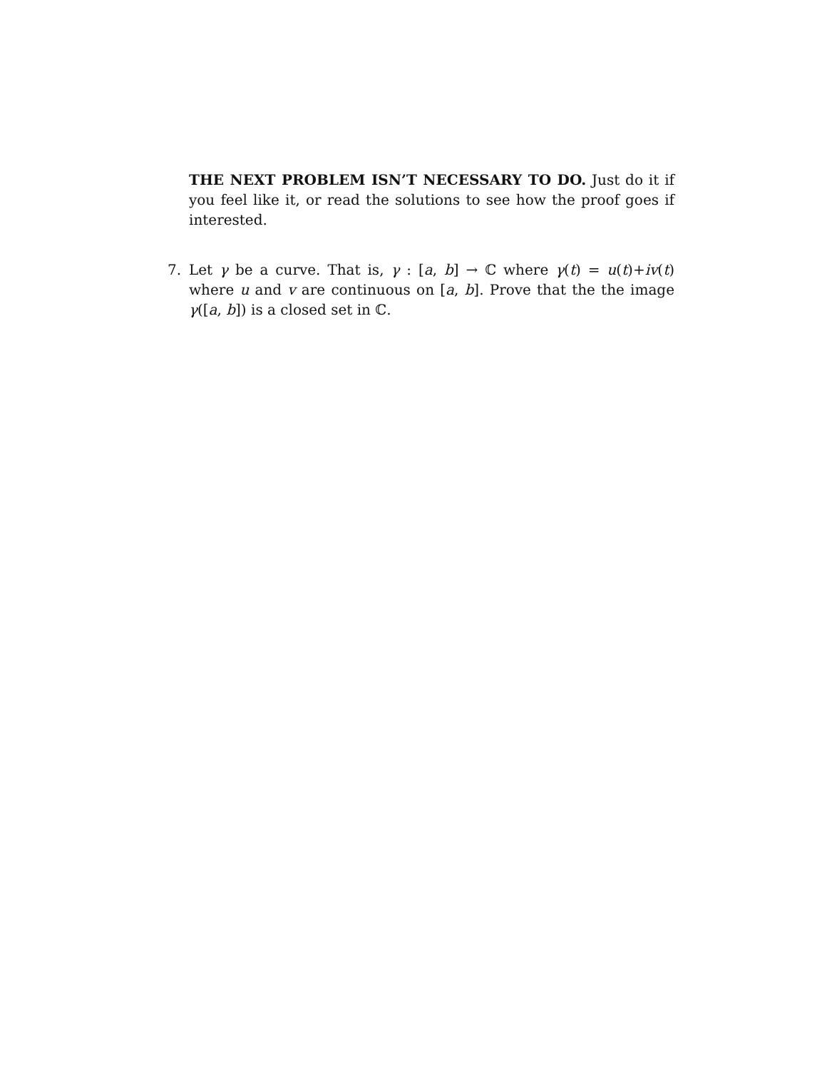THE NEXT PROBLEM ISN’T NECESSARY TO DO. Just do it if you feel like it, or read the solutions to see how the proof goes if interested.
7. Let γ be a curve. That is, γ : [a, b] → ℂ where γ(t) = u(t)+iv(t) where u and v are continuous on [a, b]. Prove that the the image γ([a, b]) is a closed set in ℂ.